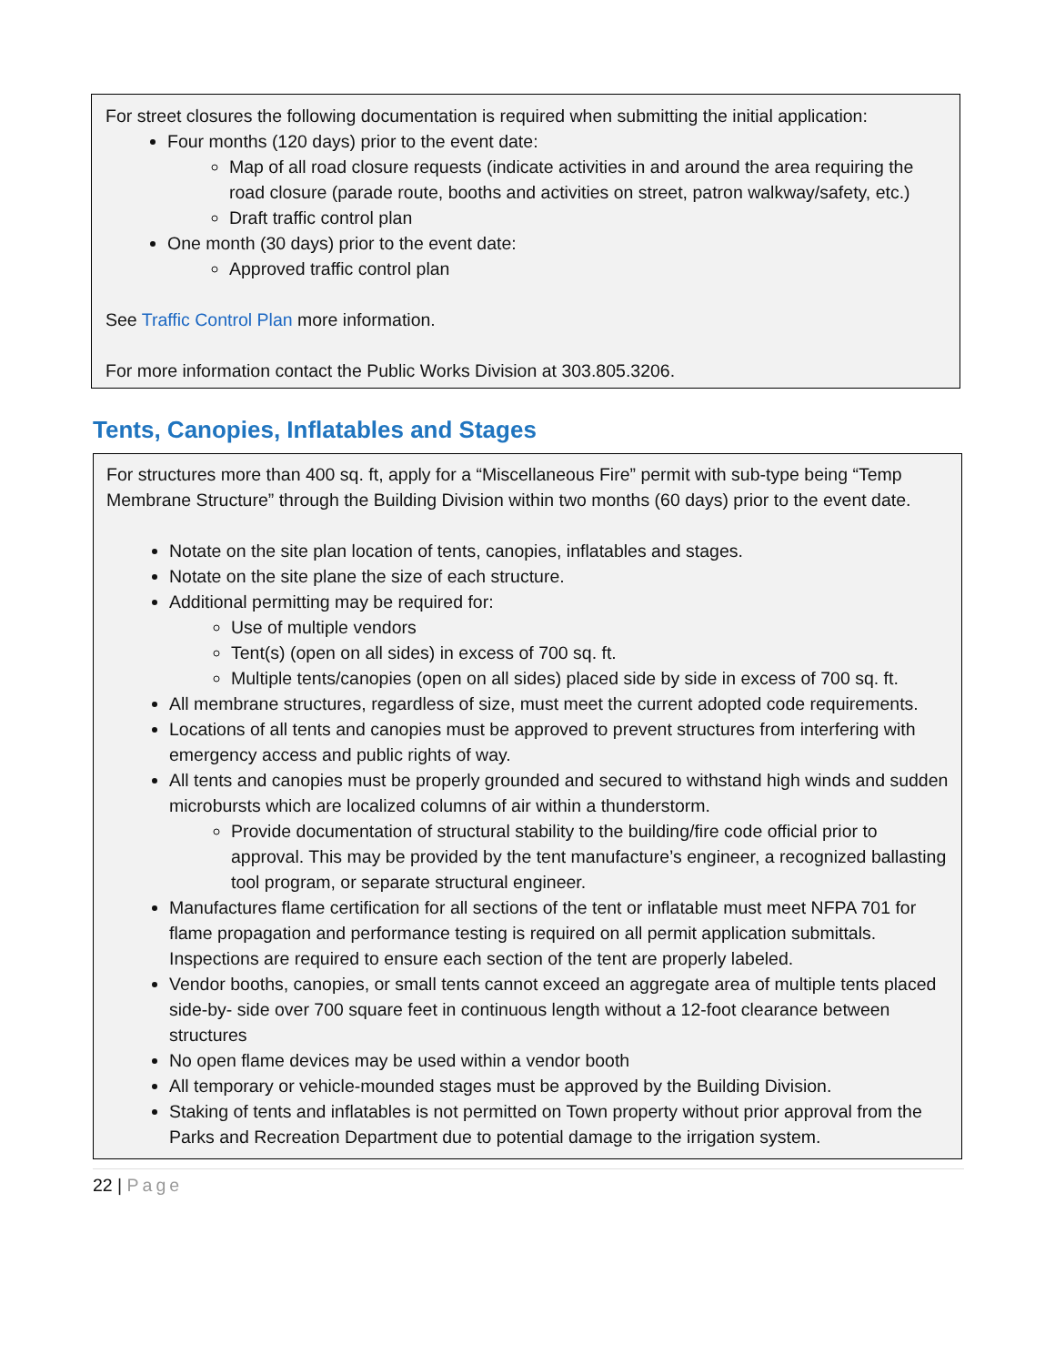For street closures the following documentation is required when submitting the initial application:
Four months (120 days) prior to the event date:
Map of all road closure requests (indicate activities in and around the area requiring the road closure (parade route, booths and activities on street, patron walkway/safety, etc.)
Draft traffic control plan
One month (30 days) prior to the event date:
Approved traffic control plan
See Traffic Control Plan more information.
For more information contact the Public Works Division at 303.805.3206.
Tents, Canopies, Inflatables and Stages
For structures more than 400 sq. ft, apply for a “Miscellaneous Fire” permit with sub-type being “Temp Membrane Structure” through the Building Division within two months (60 days) prior to the event date.
Notate on the site plan location of tents, canopies, inflatables and stages.
Notate on the site plane the size of each structure.
Additional permitting may be required for:
Use of multiple vendors
Tent(s) (open on all sides) in excess of 700 sq. ft.
Multiple tents/canopies (open on all sides) placed side by side in excess of 700 sq. ft.
All membrane structures, regardless of size, must meet the current adopted code requirements.
Locations of all tents and canopies must be approved to prevent structures from interfering with emergency access and public rights of way.
All tents and canopies must be properly grounded and secured to withstand high winds and sudden microbursts which are localized columns of air within a thunderstorm.
Provide documentation of structural stability to the building/fire code official prior to approval. This may be provided by the tent manufacture’s engineer, a recognized ballasting tool program, or separate structural engineer.
Manufactures flame certification for all sections of the tent or inflatable must meet NFPA 701 for flame propagation and performance testing is required on all permit application submittals. Inspections are required to ensure each section of the tent are properly labeled.
Vendor booths, canopies, or small tents cannot exceed an aggregate area of multiple tents placed side-by- side over 700 square feet in continuous length without a 12-foot clearance between structures
No open flame devices may be used within a vendor booth
All temporary or vehicle-mounded stages must be approved by the Building Division.
Staking of tents and inflatables is not permitted on Town property without prior approval from the Parks and Recreation Department due to potential damage to the irrigation system.
22 | Page